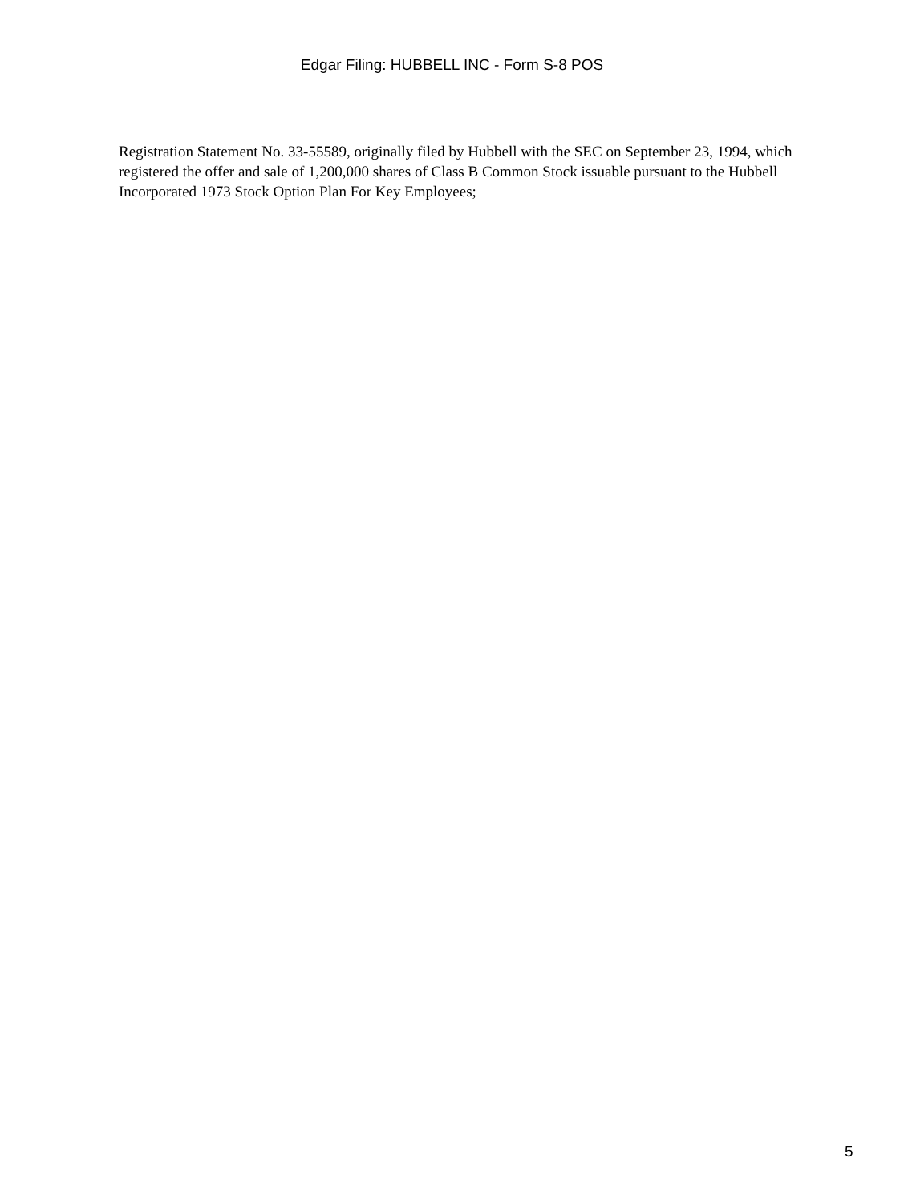Edgar Filing: HUBBELL INC - Form S-8 POS
Registration Statement No. 33-55589, originally filed by Hubbell with the SEC on September 23, 1994, which registered the offer and sale of 1,200,000 shares of Class B Common Stock issuable pursuant to the Hubbell Incorporated 1973 Stock Option Plan For Key Employees;
5